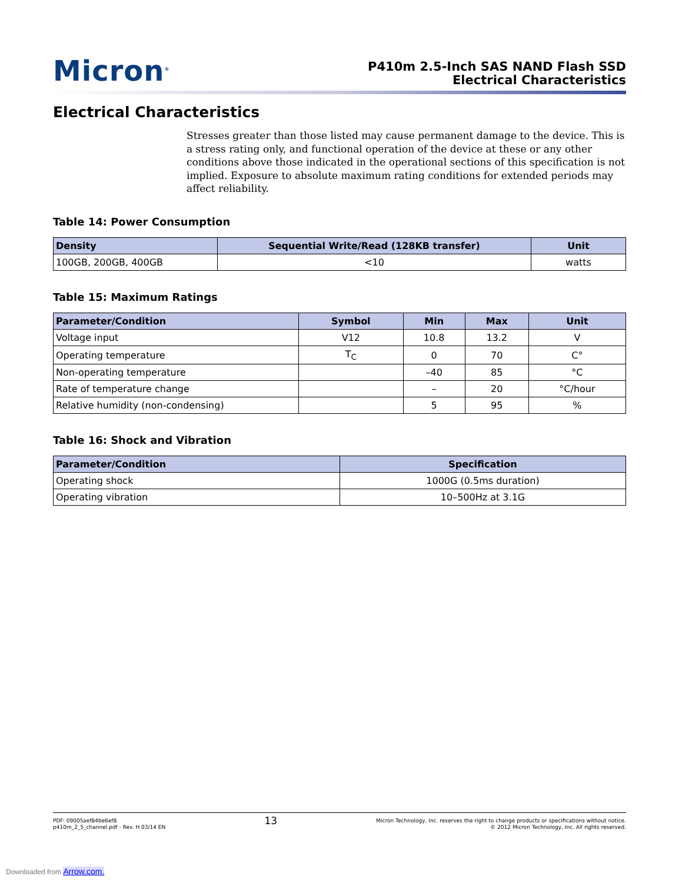Micron<sup>®</sup>
P410m 2.5-Inch SAS NAND Flash SSD
Electrical Characteristics
Electrical Characteristics
Stresses greater than those listed may cause permanent damage to the device. This is a stress rating only, and functional operation of the device at these or any other conditions above those indicated in the operational sections of this specification is not implied. Exposure to absolute maximum rating conditions for extended periods may affect reliability.
Table 14: Power Consumption
| Density | Sequential Write/Read (128KB transfer) | Unit |
| --- | --- | --- |
| 100GB, 200GB, 400GB | <10 | watts |
Table 15: Maximum Ratings
| Parameter/Condition | Symbol | Min | Max | Unit |
| --- | --- | --- | --- | --- |
| Voltage input | V12 | 10.8 | 13.2 | V |
| Operating temperature | T<sub>C</sub> | 0 | 70 | C° |
| Non-operating temperature | | –40 | 85 | °C |
| Rate of temperature change | | – | 20 | °C/hour |
| Relative humidity (non-condensing) | | 5 | 95 | % |
Table 16: Shock and Vibration
| Parameter/Condition | Specification |
| --- | --- |
| Operating shock | 1000G (0.5ms duration) |
| Operating vibration | 10–500Hz at 3.1G |
PDF: 09005aef84be6ef8
p410m_2_5_channel.pdf - Rev. H 03/14 EN
13
Micron Technology, Inc. reserves the right to change products or specifications without notice.
© 2012 Micron Technology, Inc. All rights reserved.
Downloaded from Arrow.com.